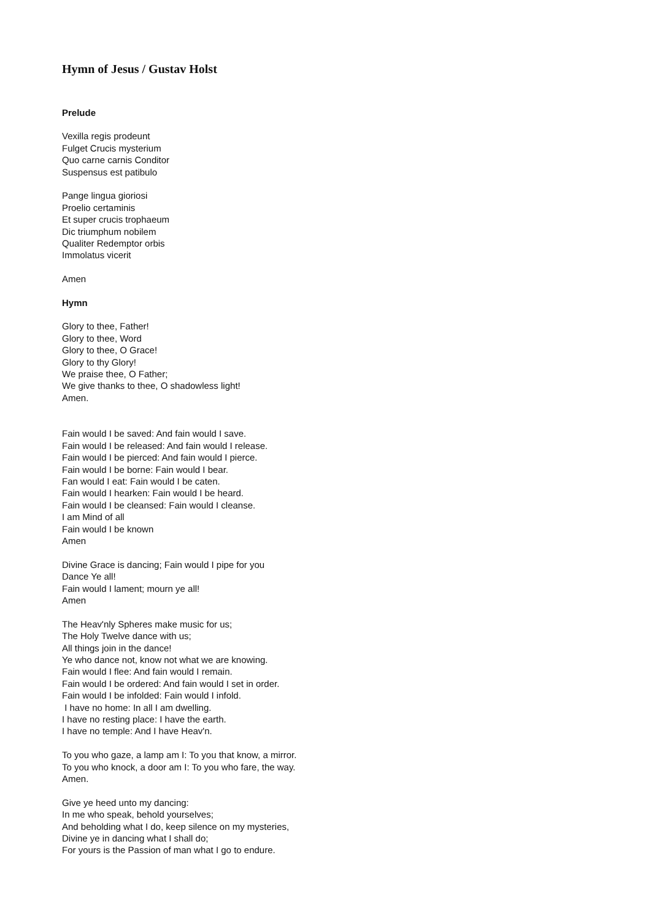Hymn of Jesus / Gustav Holst
Prelude
Vexilla regis prodeunt
Fulget Crucis mysterium
Quo carne carnis Conditor
Suspensus est patibulo
Pange lingua gioriosi
Proelio certaminis
Et super crucis trophaeum
Dic triumphum nobilem
Qualiter Redemptor orbis
Immolatus vicerit
Amen
Hymn
Glory to thee, Father!
Glory to thee, Word
Glory to thee, O Grace!
Glory to thy Glory!
We praise thee, O Father;
We give thanks to thee, O shadowless light!
Amen.
Fain would I be saved: And fain would I save.
Fain would I be released: And fain would I release.
Fain would I be pierced: And fain would I pierce.
Fain would I be borne: Fain would I bear.
Fan would I eat: Fain would I be caten.
Fain would I hearken: Fain would I be heard.
Fain would I be cleansed: Fain would I cleanse.
I am Mind of all
Fain would I be known
Amen
Divine Grace is dancing; Fain would I pipe for you
Dance Ye all!
Fain would I lament; mourn ye all!
Amen
The Heav'nly Spheres make music for us;
The Holy Twelve dance with us;
All things join in the dance!
Ye who dance not, know not what we are knowing.
Fain would I flee: And fain would I remain.
Fain would I be ordered: And fain would I set in order.
Fain would I be infolded: Fain would I infold.
I have no home: In all I am dwelling.
I have no resting place: I have the earth.
I have no temple: And I have Heav'n.
To you who gaze, a lamp am I: To you that know, a mirror.
To you who knock, a door am I: To you who fare, the way.
Amen.
Give ye heed unto my dancing:
In me who speak, behold yourselves;
And beholding what I do, keep silence on my mysteries,
Divine ye in dancing what I shall do;
For yours is the Passion of man what I go to endure.